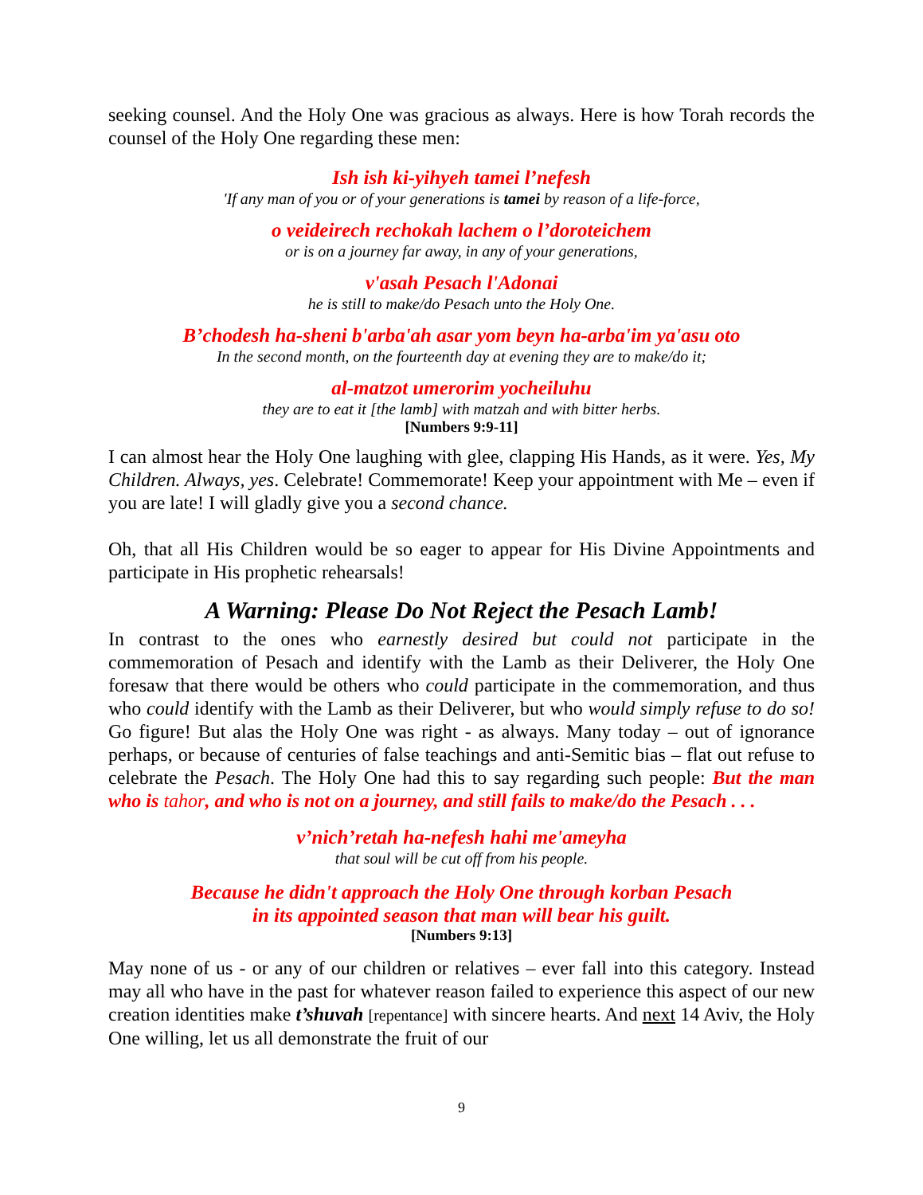seeking counsel. And the Holy One was gracious as always. Here is how Torah records the counsel of the Holy One regarding these men:
Ish ish ki-yihyeh tamei l’nefesh
'If any man of you or of your generations is tamei by reason of a life-force,
o veideirech rechokah lachem o l’doroteichem
or is on a journey far away, in any of your generations,
v'asah Pesach l'Adonai
he is still to make/do Pesach unto the Holy One.
B’chodesh ha-sheni b'arba'ah asar yom beyn ha-arba'im ya'asu oto
In the second month, on the fourteenth day at evening they are to make/do it;
al-matzot umerorim yocheiluhu
they are to eat it [the lamb] with matzah and with bitter herbs.
[Numbers 9:9-11]
I can almost hear the Holy One laughing with glee, clapping His Hands, as it were. Yes, My Children. Always, yes. Celebrate! Commemorate! Keep your appointment with Me – even if you are late! I will gladly give you a second chance.
Oh, that all His Children would be so eager to appear for His Divine Appointments and participate in His prophetic rehearsals!
A Warning: Please Do Not Reject the Pesach Lamb!
In contrast to the ones who earnestly desired but could not participate in the commemoration of Pesach and identify with the Lamb as their Deliverer, the Holy One foresaw that there would be others who could participate in the commemoration, and thus who could identify with the Lamb as their Deliverer, but who would simply refuse to do so! Go figure! But alas the Holy One was right - as always. Many today – out of ignorance perhaps, or because of centuries of false teachings and anti-Semitic bias – flat out refuse to celebrate the Pesach. The Holy One had this to say regarding such people: But the man who is tahor, and who is not on a journey, and still fails to make/do the Pesach . . .
v’nich’retah ha-nefesh hahi me'ameyha
that soul will be cut off from his people.
Because he didn't approach the Holy One through korban Pesach
in its appointed season that man will bear his guilt.
[Numbers 9:13]
May none of us - or any of our children or relatives – ever fall into this category. Instead may all who have in the past for whatever reason failed to experience this aspect of our new creation identities make t’shuvah [repentance] with sincere hearts. And next 14 Aviv, the Holy One willing, let us all demonstrate the fruit of our
9